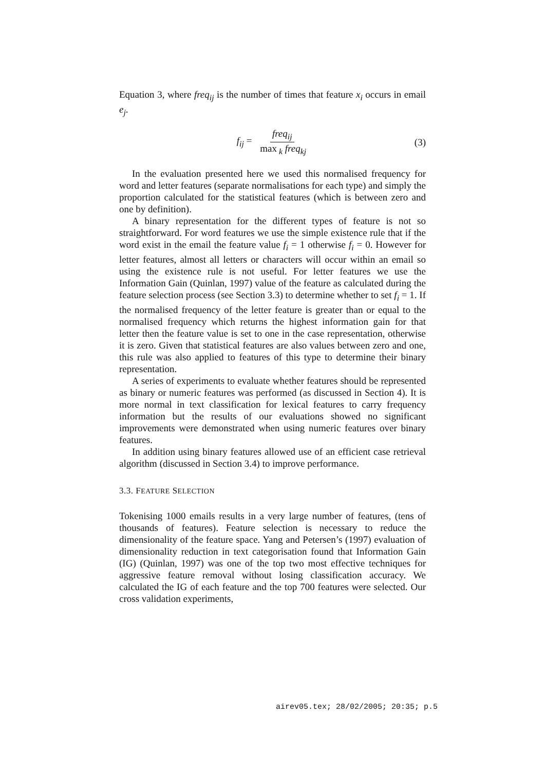Equation 3, where freq<sub>ij</sub> is the number of times that feature x<sub>i</sub> occurs in email e<sub>j</sub>.
f<sub>ij</sub> = freq<sub>ij</sub> max<sub>k</sub> freq<sub>kj</sub> (3)
In the evaluation presented here we used this normalised frequency for word and letter features (separate normalisations for each type) and simply the proportion calculated for the statistical features (which is between zero and one by definition).
A binary representation for the different types of feature is not so straightforward. For word features we use the simple existence rule that if the word exist in the email the feature value f<sub>i</sub> = 1 otherwise f<sub>i</sub> = 0. However for letter features, almost all letters or characters will occur within an email so using the existence rule is not useful. For letter features we use the Information Gain (Quinlan, 1997) value of the feature as calculated during the feature selection process (see Section 3.3) to determine whether to set f<sub>i</sub> = 1. If the normalised frequency of the letter feature is greater than or equal to the normalised frequency which returns the highest information gain for that letter then the feature value is set to one in the case representation, otherwise it is zero. Given that statistical features are also values between zero and one, this rule was also applied to features of this type to determine their binary representation.
A series of experiments to evaluate whether features should be represented as binary or numeric features was performed (as discussed in Section 4). It is more normal in text classification for lexical features to carry frequency information but the results of our evaluations showed no significant improvements were demonstrated when using numeric features over binary features.
In addition using binary features allowed use of an efficient case retrieval algorithm (discussed in Section 3.4) to improve performance.
3.3. FEATURE SELECTION
Tokenising 1000 emails results in a very large number of features, (tens of thousands of features). Feature selection is necessary to reduce the dimensionality of the feature space. Yang and Petersen’s (1997) evaluation of dimensionality reduction in text categorisation found that Information Gain (IG) (Quinlan, 1997) was one of the top two most effective techniques for aggressive feature removal without losing classification accuracy. We calculated the IG of each feature and the top 700 features were selected. Our cross validation experiments,
airev05.tex; 28/02/2005; 20:35; p.5